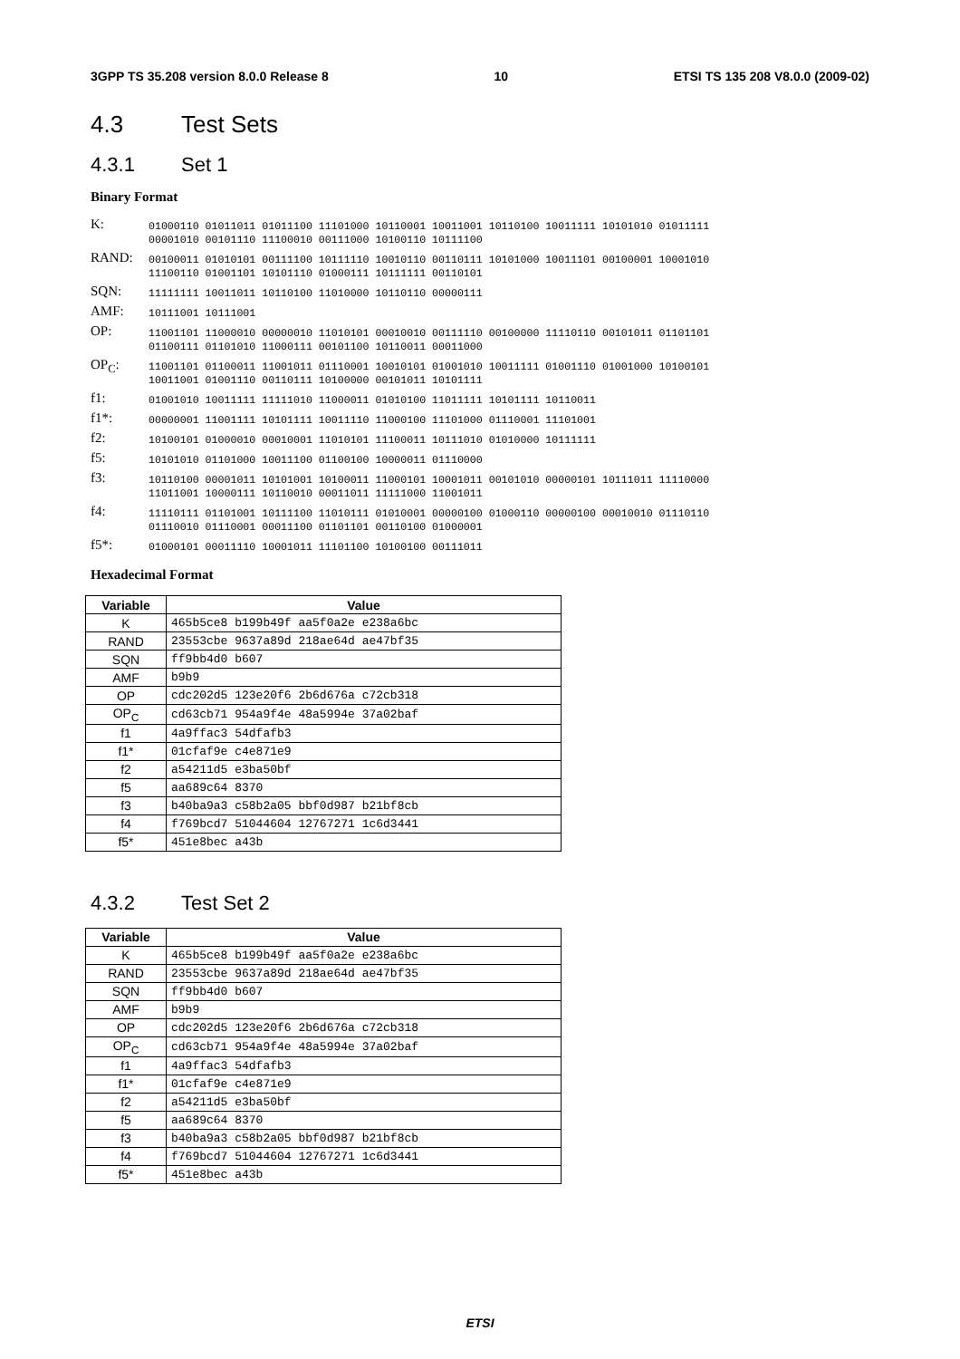3GPP TS 35.208 version 8.0.0 Release 8 10 ETSI TS 135 208 V8.0.0 (2009-02)
4.3 Test Sets
4.3.1 Set 1
Binary Format
| K: | 01000110 01011011 01011100 11101000 10110001 10011001 10110100 10011111 10101010 01011111 00001010 00101110 11100010 00111000 10100110 10111100 |
| RAND: | 00100011 01010101 00111100 10111110 10010110 00110111 10101000 10011101 00100001 10001010 11100110 01001101 10101110 01000111 10111111 00110101 |
| SQN: | 11111111 10011011 10110100 11010000 10110110 00000111 |
| AMF: | 10111001 10111001 |
| OP: | 11001101 11000010 00000010 11010101 00010010 00111110 00100000 11110110 00101011 01101101 01100111 01101010 11000111 00101100 10110011 00011000 |
| OP<sub>C</sub>: | 11001101 01100011 11001011 01110001 10010101 01001010 10011111 01001110 01001000 10100101 10011001 01001110 00110111 10100000 00101011 10101111 |
| f1: | 01001010 10011111 11111010 11000011 01010100 11011111 10101111 10110011 |
| f1*: | 00000001 11001111 10101111 10011110 11000100 11101000 01110001 11101001 |
| f2: | 10100101 01000010 00010001 11010101 11100011 10111010 01010000 10111111 |
| f5: | 10101010 01101000 10011100 01100100 10000011 01110000 |
| f3: | 10110100 00001011 10101001 10100011 11000101 10001011 00101010 00000101 10111011 11110000 11011001 10000111 10110010 00011011 11111000 11001011 |
| f4: | 11110111 01101001 10111100 11010111 01010001 00000100 01000110 00000100 00010010 01110110 01110010 01110001 00011100 01101101 00110100 01000001 |
| f5*: | 01000101 00011110 10001011 11101100 10100100 00111011 |
Hexadecimal Format
| Variable | Value |
| --- | --- |
| K | 465b5ce8 b199b49f aa5f0a2e e238a6bc |
| RAND | 23553cbe 9637a89d 218ae64d ae47bf35 |
| SQN | ff9bb4d0 b607 |
| AMF | b9b9 |
| OP | cdc202d5 123e20f6 2b6d676a c72cb318 |
| OP<sub>C</sub> | cd63cb71 954a9f4e 48a5994e 37a02baf |
| f1 | 4a9ffac3 54dfafb3 |
| f1* | 01cfaf9e c4e871e9 |
| f2 | a54211d5 e3ba50bf |
| f5 | aa689c64 8370 |
| f3 | b40ba9a3 c58b2a05 bbf0d987 b21bf8cb |
| f4 | f769bcd7 51044604 12767271 1c6d3441 |
| f5* | 451e8bec a43b |
4.3.2 Test Set 2
| Variable | Value |
| --- | --- |
| K | 465b5ce8 b199b49f aa5f0a2e e238a6bc |
| RAND | 23553cbe 9637a89d 218ae64d ae47bf35 |
| SQN | ff9bb4d0 b607 |
| AMF | b9b9 |
| OP | cdc202d5 123e20f6 2b6d676a c72cb318 |
| OP<sub>C</sub> | cd63cb71 954a9f4e 48a5994e 37a02baf |
| f1 | 4a9ffac3 54dfafb3 |
| f1* | 01cfaf9e c4e871e9 |
| f2 | a54211d5 e3ba50bf |
| f5 | aa689c64 8370 |
| f3 | b40ba9a3 c58b2a05 bbf0d987 b21bf8cb |
| f4 | f769bcd7 51044604 12767271 1c6d3441 |
| f5* | 451e8bec a43b |
ETSI